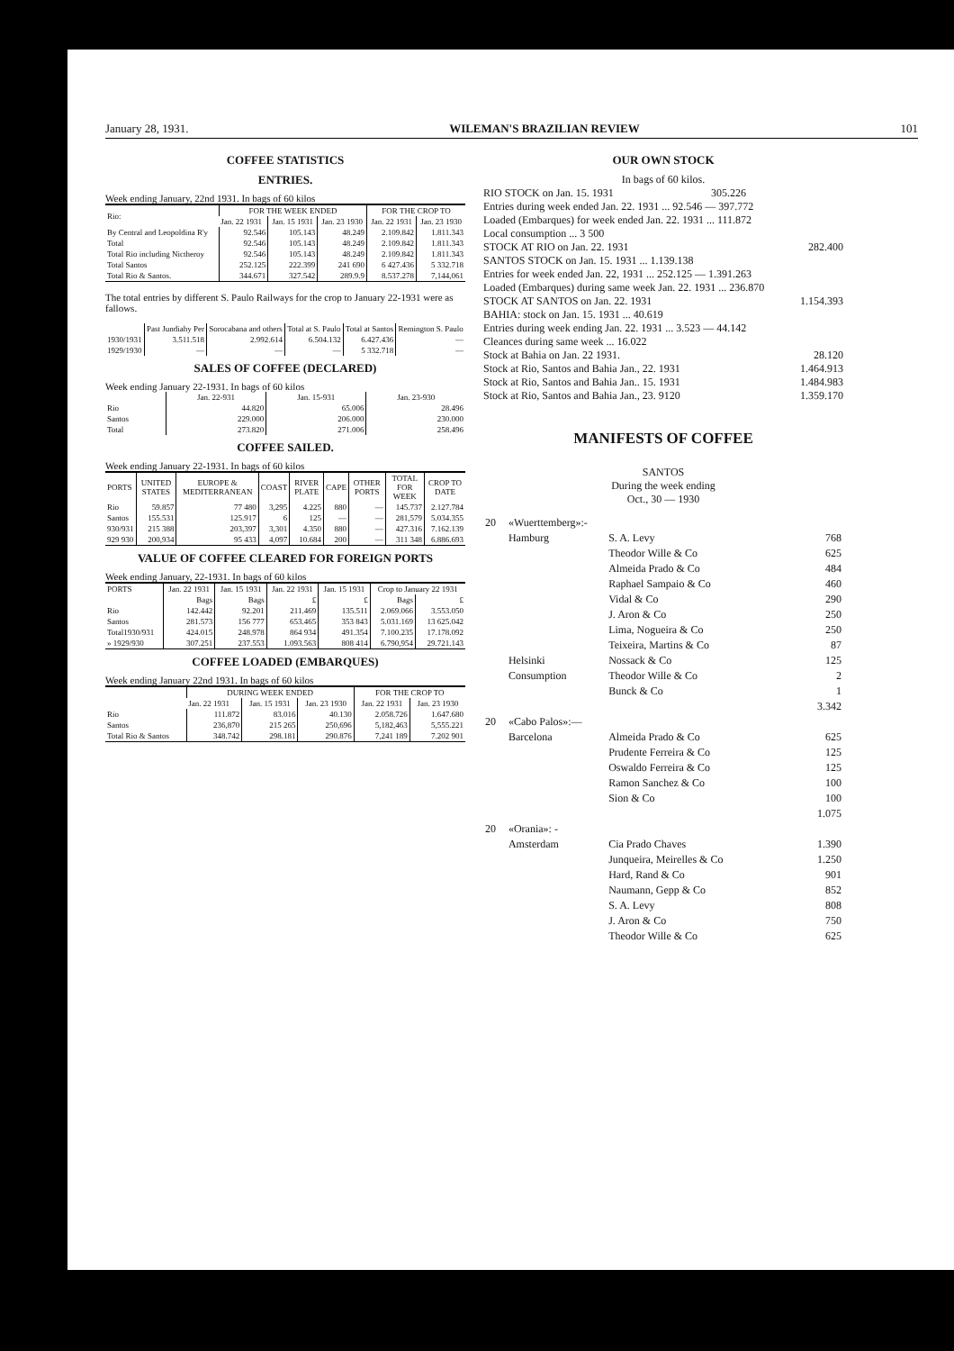January 28, 1931. WILEMAN'S BRAZILIAN REVIEW 101
COFFEE STATISTICS
ENTRIES.
Week ending January, 22nd 1931. In bags of 60 kilos
| Rio: | FOR THE WEEK ENDED | | | FOR THE CROP TO | |
| --- | --- | --- | --- | --- | --- |
| | Jan. 22 1931 | Jan. 15 1931 | Jan. 23 1930 | Jan. 22 1931 | Jan. 23 1930 |
| By Central and Leopoldina R'y | 92.546 | 105.143 | 48.249 | 2.109.842 | 1.811.343 |
| Total | 92.546 | 105.143 | 48.249 | 2.109.842 | 1.811.343 |
| Total Rio including Nictheroy | 92.546 | 105.143 | 48.249 | 2.109.842 | 1.811.343 |
| Total Santos | 252.125 | 222.399 | 241 690 | 6 427.436 | 5 332.718 |
| Total Rio & Santos. | 344.671 | 327.542 | 289.9.9 | 8.537.278 | 7,144,061 |
The total entries by different S. Paulo Railways for the crop to January 22-1931 were as fallows.
| | Past Jundiahy Per | Sorocabana and others | Total at S. Paulo | Total at Santos | Remington S. Paulo |
| --- | --- | --- | --- | --- | --- |
| 1930/1931 | 3.511.518 | 2.992.614 | 6.504.132 | 6.427.436 | — |
| 1929/1930 | — | — | — | 5 332.718 | — |
SALES OF COFFEE (DECLARED)
Week ending January 22-1931. In bags of 60 kilos
| | Jan. 22-931 | Jan. 15-931 | Jan. 23-930 |
| --- | --- | --- | --- |
| Rio | 44.820 | 65.006 | 28.496 |
| Santos | 229.000 | 206.000 | 230.000 |
| Total | 273.820 | 271.006 | 258.496 |
COFFEE SAILED.
Week ending January 22-1931. In bags of 60 kilos
| PORTS | UNITED STATES | EUROPE & MEDITERRANEAN | COAST | RIVER PLATE | CAPE | OTHER PORTS | TOTAL FOR WEEK | CROP TO DATE |
| --- | --- | --- | --- | --- | --- | --- | --- | --- |
| Rio | 59.857 | 77 480 | 3,295 | 4.225 | 880 | — | 145.737 | 2.127.784 |
| Santos | 155.531 | 125.917 | 6 | 125 | — | — | 281,579 | 5.034.355 |
| 930/931 | 215 388 | 203,397 | 3,301 | 4.350 | 880 | — | 427.316 | 7.162.139 |
| 929 930 | 200,934 | 95 433 | 4,097 | 10.684 | 200 | — | 311 348 | 6.886.693 |
VALUE OF COFFEE CLEARED FOR FOREIGN PORTS
Week ending January, 22-1931. In bags of 60 kilos
| PORTS | Jan. 22 1931 | Jan. 15 1931 | Jan. 22 1931 | Jan. 15 1931 | Crop to January 22 1931 | |
| --- | --- | --- | --- | --- | --- | --- |
| | Bags | Bags | £ | £ | Bags | £ |
| Rio | 142.442 | 92.201 | 211.469 | 135.511 | 2.069.066 | 3.553.050 |
| Santos | 281.573 | 156 777 | 653.465 | 353 843 | 5.031.169 | 13 625.042 |
| Total1930/931 | 424.015 | 248.978 | 864 934 | 491.354 | 7.100.235 | 17.178.092 |
| » 1929/930 | 307.251 | 237.553 | 1.093.563 | 808 414 | 6.790,954 | 29.721.143 |
COFFEE LOADED (EMBARQUES)
Week ending January 22nd 1931. In bags of 60 kilos
| | DURING WEEK ENDED | | | FOR THE CROP TO | |
| --- | --- | --- | --- | --- | --- |
| | Jan. 22 1931 | Jan. 15 1931 | Jan. 23 1930 | Jan. 22 1931 | Jan. 23 1930 |
| Rio | 111.872 | 83.016 | 40.130 | 2.058.726 | 1.647.680 |
| Santos | 236,870 | 215 265 | 250,696 | 5,182,463 | 5,555.221 |
| Total Rio & Santos | 348.742 | 298.181 | 290.876 | 7,241 189 | 7.202 901 |
OUR OWN STOCK
In bags of 60 kilos.
RIO STOCK on Jan. 15. 1931 305.226
Entries during week ended Jan. 22. 1931 ... 92.546 — 397.772
Loaded (Embarques) for week ended Jan. 22. 1931 ... 111.872
Local consumption ... 3 500
STOCK AT RIO on Jan. 22. 1931 282.400
SANTOS STOCK on Jan. 15. 1931 ... 1.139.138
Entries for week ended Jan. 22, 1931 ... 252.125 — 1.391.263
Loaded (Embarques) during same week Jan. 22. 1931 ... 236.870
STOCK AT SANTOS on Jan. 22. 1931 1.154.393
BAHIA: stock on Jan. 15. 1931 ... 40.619
Entries during week ending Jan. 22. 1931 ... 3.523 — 44.142
Cleances during same week ... 16.022
Stock at Bahia on Jan. 22 1931. 28.120
Stock at Rio, Santos and Bahia Jan., 22. 1931 1.464.913
Stock at Rio, Santos and Bahia Jan.. 15. 1931 1.484.983
Stock at Rio, Santos and Bahia Jan., 23. 9120 1.359.170
MANIFESTS OF COFFEE
SANTOS
During the week ending
Oct., 30 — 1930
| 20 | «Wuerttemberg»:- | | |
| | Hamburg | S. A. Levy | 768 |
| | | Theodor Wille & Co | 625 |
| | | Almeida Prado & Co | 484 |
| | | Raphael Sampaio & Co | 460 |
| | | Vidal & Co | 290 |
| | | J. Aron & Co | 250 |
| | | Lima, Nogueira & Co | 250 |
| | | Teixeira, Martins & Co | 87 |
| | Helsinki | Nossack & Co | 125 |
| | Consumption | Theodor Wille & Co | 2 |
| | | Bunck & Co | 1 |
| | | | 3.342 |
| 20 | «Cabo Palos»:— | | |
| | Barcelona | Almeida Prado & Co | 625 |
| | | Prudente Ferreira & Co | 125 |
| | | Oswaldo Ferreira & Co | 125 |
| | | Ramon Sanchez & Co | 100 |
| | | Sion & Co | 100 |
| | | | 1.075 |
| 20 | «Orania»: - | | |
| | Amsterdam | Cia Prado Chaves | 1.390 |
| | | Junqueira, Meirelles & Co | 1.250 |
| | | Hard, Rand & Co | 901 |
| | | Naumann, Gepp & Co | 852 |
| | | S. A. Levy | 808 |
| | | J. Aron & Co | 750 |
| | | Theodor Wille & Co | 625 |